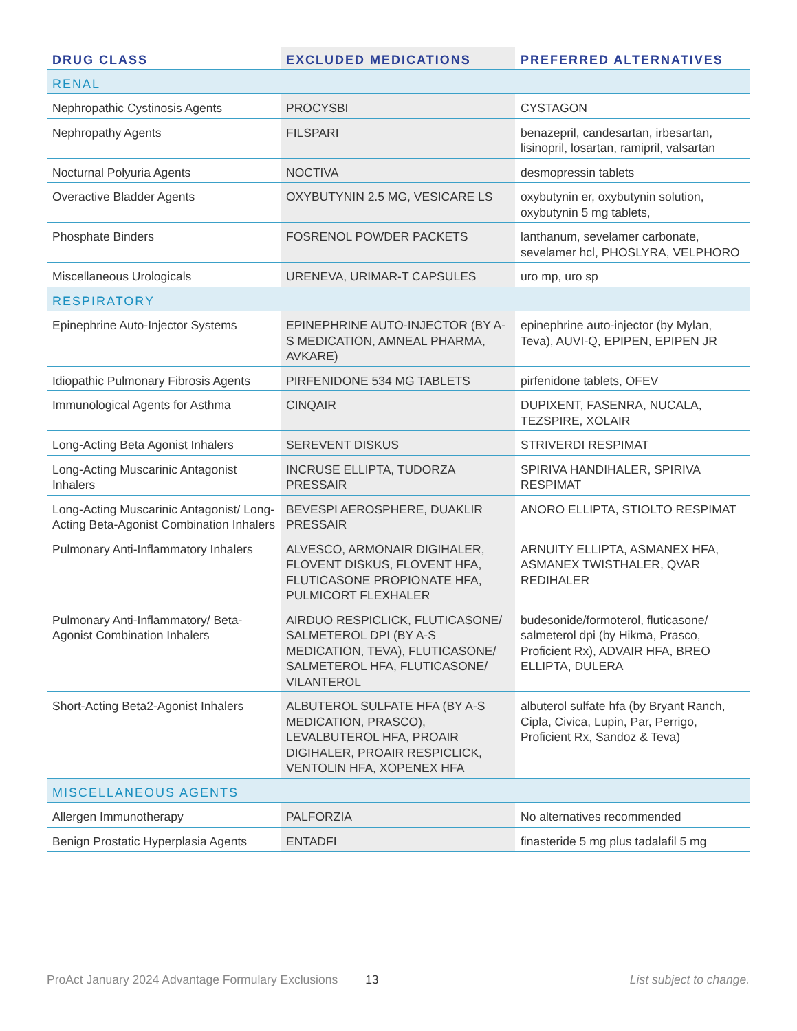| DRUG CLASS | EXCLUDED MEDICATIONS | PREFERRED ALTERNATIVES |
| --- | --- | --- |
| RENAL | | |
| Nephropathic Cystinosis Agents | PROCYSBI | CYSTAGON |
| Nephropathy Agents | FILSPARI | benazepril, candesartan, irbesartan, lisinopril, losartan, ramipril, valsartan |
| Nocturnal Polyuria Agents | NOCTIVA | desmopressin tablets |
| Overactive Bladder Agents | OXYBUTYNIN 2.5 MG, VESICARE LS | oxybutynin er, oxybutynin solution, oxybutynin 5 mg tablets, |
| Phosphate Binders | FOSRENOL POWDER PACKETS | lanthanum, sevelamer carbonate, sevelamer hcl, PHOSLYRA, VELPHORO |
| Miscellaneous Urologicals | URENEVA, URIMAR-T CAPSULES | uro mp, uro sp |
| RESPIRATORY | | |
| Epinephrine Auto-Injector Systems | EPINEPHRINE AUTO-INJECTOR (BY A-S MEDICATION, AMNEAL PHARMA, AVKARE) | epinephrine auto-injector (by Mylan, Teva), AUVI-Q, EPIPEN, EPIPEN JR |
| Idiopathic Pulmonary Fibrosis Agents | PIRFENIDONE 534 MG TABLETS | pirfenidone tablets, OFEV |
| Immunological Agents for Asthma | CINQAIR | DUPIXENT, FASENRA, NUCALA, TEZSPIRE, XOLAIR |
| Long-Acting Beta Agonist Inhalers | SEREVENT DISKUS | STRIVERDI RESPIMAT |
| Long-Acting Muscarinic Antagonist Inhalers | INCRUSE ELLIPTA, TUDORZA PRESSAIR | SPIRIVA HANDIHALER, SPIRIVA RESPIMAT |
| Long-Acting Muscarinic Antagonist/ Long-Acting Beta-Agonist Combination Inhalers | BEVESPI AEROSPHERE, DUAKLIR PRESSAIR | ANORO ELLIPTA, STIOLTO RESPIMAT |
| Pulmonary Anti-Inflammatory Inhalers | ALVESCO, ARMONAIR DIGIHALER, FLOVENT DISKUS, FLOVENT HFA, FLUTICASONE PROPIONATE HFA, PULMICORT FLEXHALER | ARNUITY ELLIPTA, ASMANEX HFA, ASMANEX TWISTHALER, QVAR REDIHALER |
| Pulmonary Anti-Inflammatory/ Beta-Agonist Combination Inhalers | AIRDUO RESPICLICK, FLUTICASONE/ SALMETEROL DPI (BY A-S MEDICATION, TEVA), FLUTICASONE/ SALMETEROL HFA, FLUTICASONE/ VILANTEROL | budesonide/formoterol, fluticasone/ salmeterol dpi (by Hikma, Prasco, Proficient Rx), ADVAIR HFA, BREO ELLIPTA, DULERA |
| Short-Acting Beta2-Agonist Inhalers | ALBUTEROL SULFATE HFA (BY A-S MEDICATION, PRASCO), LEVALBUTEROL HFA, PROAIR DIGIHALER, PROAIR RESPICLICK, VENTOLIN HFA, XOPENEX HFA | albuterol sulfate hfa (by Bryant Ranch, Cipla, Civica, Lupin, Par, Perrigo, Proficient Rx, Sandoz & Teva) |
| MISCELLANEOUS AGENTS | | |
| Allergen Immunotherapy | PALFORZIA | No alternatives recommended |
| Benign Prostatic Hyperplasia Agents | ENTADFI | finasteride 5 mg plus tadalafil 5 mg |
ProAct January 2024 Advantage Formulary Exclusions 13 List subject to change.